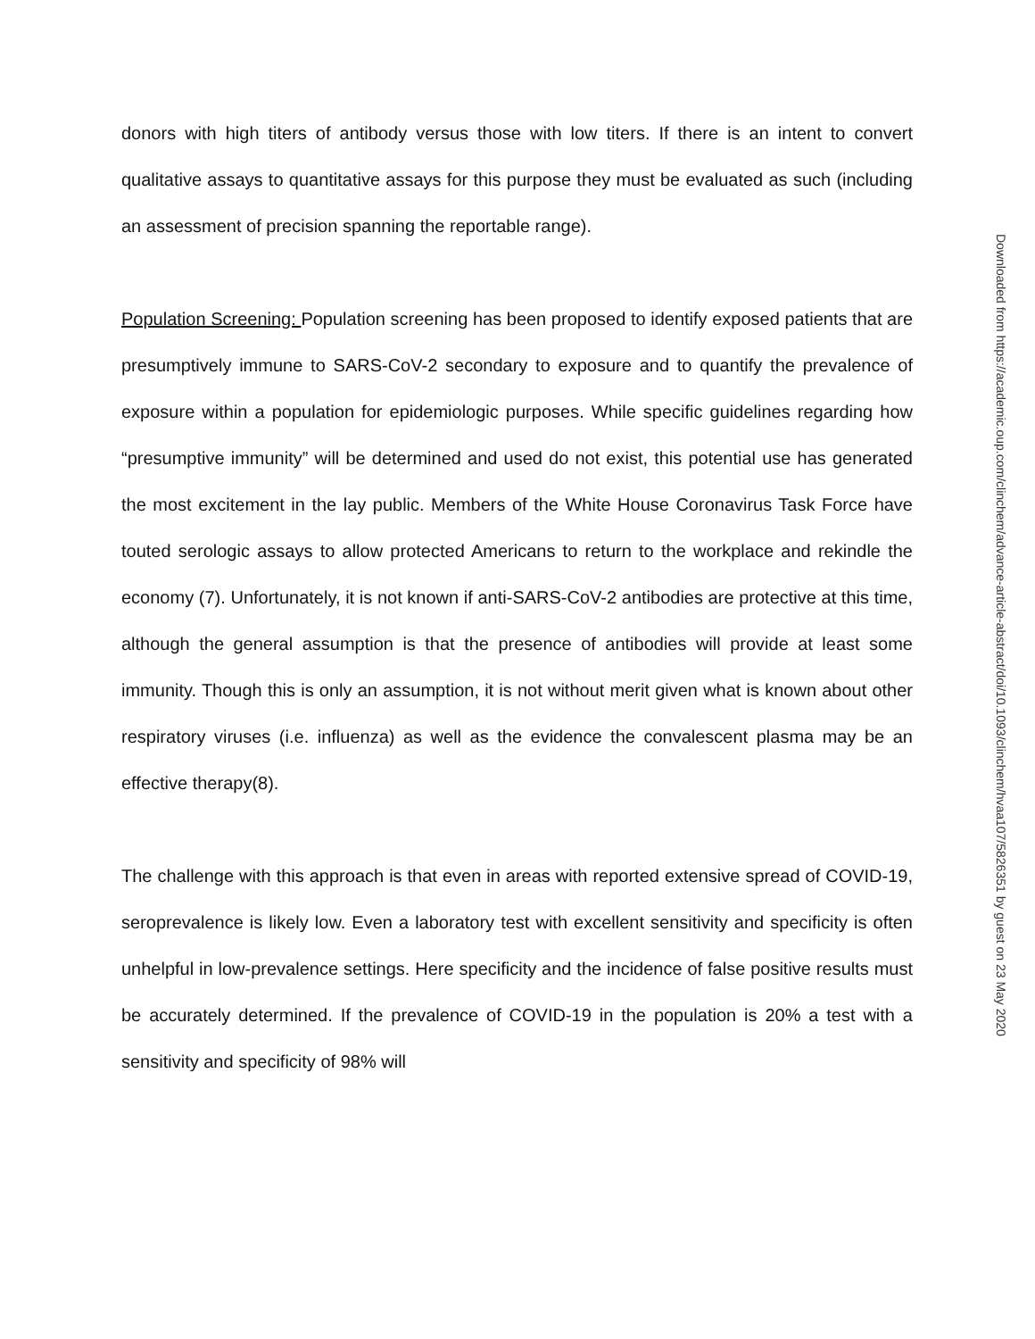donors with high titers of antibody versus those with low titers. If there is an intent to convert qualitative assays to quantitative assays for this purpose they must be evaluated as such (including an assessment of precision spanning the reportable range).
Population Screening: Population screening has been proposed to identify exposed patients that are presumptively immune to SARS-CoV-2 secondary to exposure and to quantify the prevalence of exposure within a population for epidemiologic purposes. While specific guidelines regarding how “presumptive immunity” will be determined and used do not exist, this potential use has generated the most excitement in the lay public. Members of the White House Coronavirus Task Force have touted serologic assays to allow protected Americans to return to the workplace and rekindle the economy (7). Unfortunately, it is not known if anti-SARS-CoV-2 antibodies are protective at this time, although the general assumption is that the presence of antibodies will provide at least some immunity. Though this is only an assumption, it is not without merit given what is known about other respiratory viruses (i.e. influenza) as well as the evidence the convalescent plasma may be an effective therapy(8).
The challenge with this approach is that even in areas with reported extensive spread of COVID-19, seroprevalence is likely low. Even a laboratory test with excellent sensitivity and specificity is often unhelpful in low-prevalence settings. Here specificity and the incidence of false positive results must be accurately determined. If the prevalence of COVID-19 in the population is 20% a test with a sensitivity and specificity of 98% will
Downloaded from https://academic.oup.com/clinchem/advance-article-abstract/doi/10.1093/clinchem/hvaa107/5826351 by guest on 23 May 2020